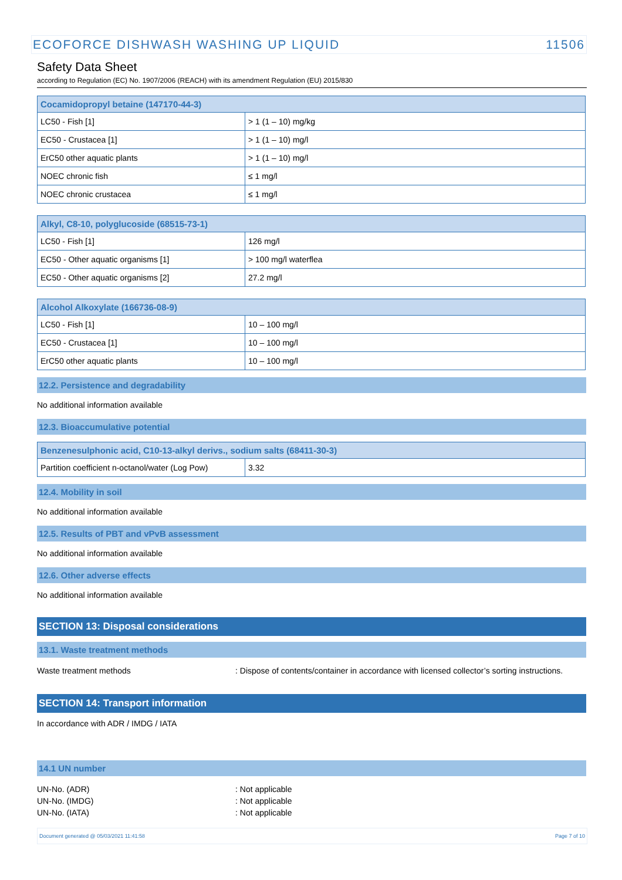ECOFORCE DISHWASH WASHING UP LIQUID 11506
Safety Data Sheet
according to Regulation (EC) No. 1907/2006 (REACH) with its amendment Regulation (EU) 2015/830
| Cocamidopropyl betaine (147170-44-3) | |
| --- | --- |
| LC50 - Fish [1] | > 1 (1 – 10) mg/kg |
| EC50 - Crustacea [1] | > 1 (1 – 10) mg/l |
| ErC50 other aquatic plants | > 1 (1 – 10) mg/l |
| NOEC chronic fish | ≤ 1 mg/l |
| NOEC chronic crustacea | ≤ 1 mg/l |
| Alkyl, C8-10, polyglucoside (68515-73-1) | |
| --- | --- |
| LC50 - Fish [1] | 126 mg/l |
| EC50 - Other aquatic organisms [1] | > 100 mg/l waterflea |
| EC50 - Other aquatic organisms [2] | 27.2 mg/l |
| Alcohol Alkoxylate (166736-08-9) | |
| --- | --- |
| LC50 - Fish [1] | 10 – 100 mg/l |
| EC50 - Crustacea [1] | 10 – 100 mg/l |
| ErC50 other aquatic plants | 10 – 100 mg/l |
12.2. Persistence and degradability
No additional information available
12.3. Bioaccumulative potential
| Benzenesulphonic acid, C10-13-alkyl derivs., sodium salts (68411-30-3) | |
| --- | --- |
| Partition coefficient n-octanol/water (Log Pow) | 3.32 |
12.4. Mobility in soil
No additional information available
12.5. Results of PBT and vPvB assessment
No additional information available
12.6. Other adverse effects
No additional information available
SECTION 13: Disposal considerations
13.1. Waste treatment methods
Waste treatment methods: Dispose of contents/container in accordance with licensed collector’s sorting instructions.
SECTION 14: Transport information
In accordance with ADR / IMDG / IATA
14.1 UN number
UN-No. (ADR): Not applicable
UN-No. (IMDG): Not applicable
UN-No. (IATA): Not applicable
Document generated @ 05/03/2021 11:41:58 Page 7 of 10